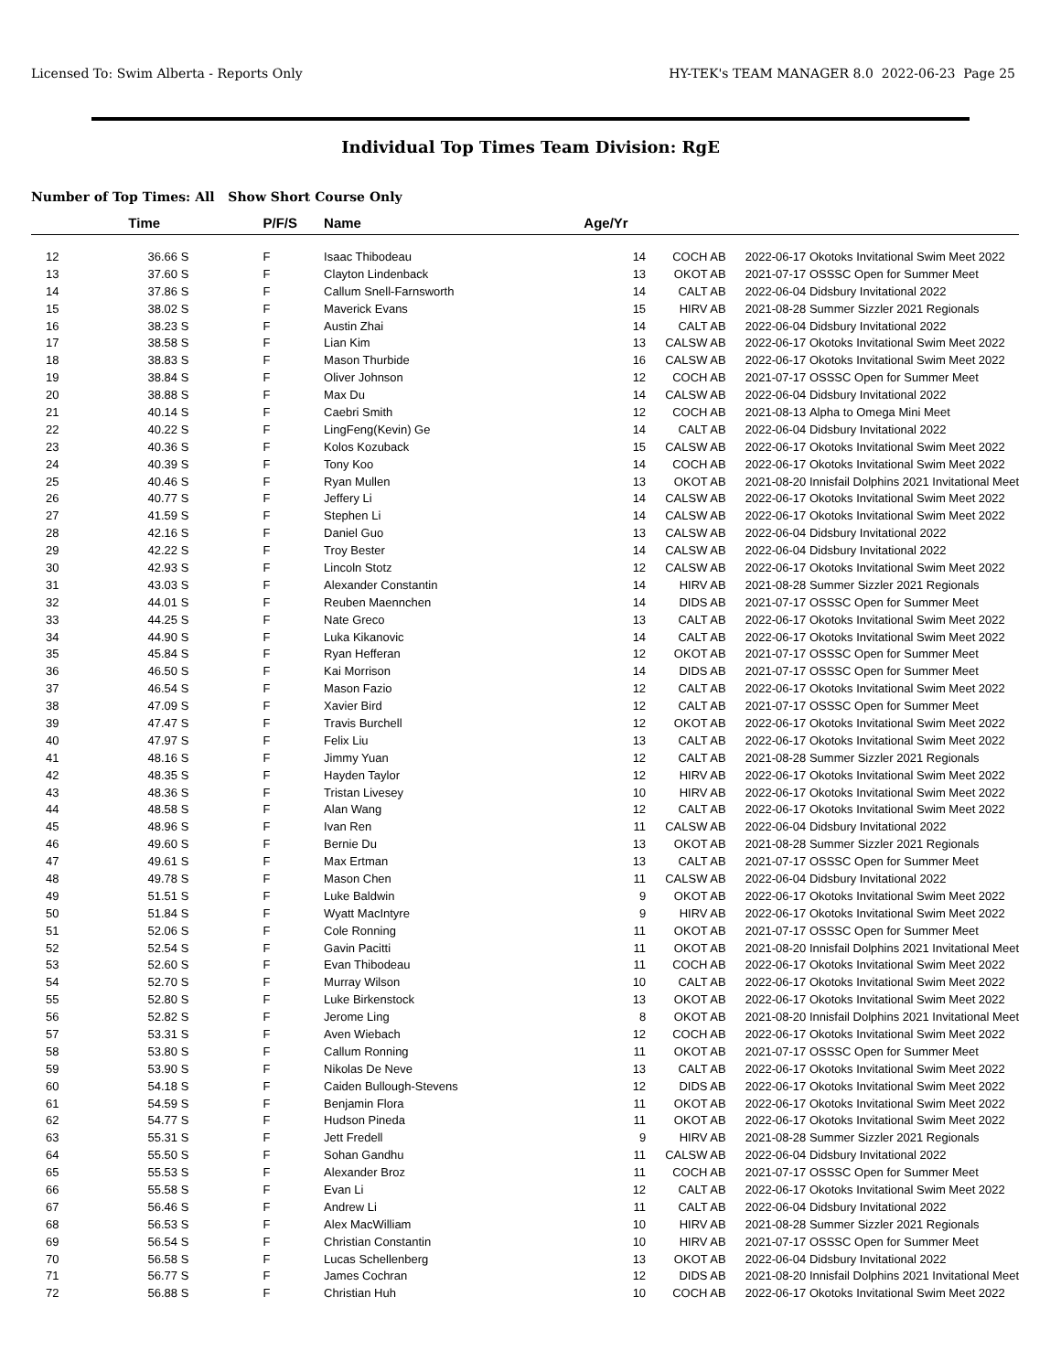Licensed To: Swim Alberta - Reports Only HY-TEK's TEAM MANAGER 8.0 2022-06-23 Page 25
Individual Top Times Team Division: RgE
Number of Top Times: All Show Short Course Only
| | Time | P/F/S | Name | Age/Yr | | | |
| --- | --- | --- | --- | --- | --- | --- | --- |
| 12 | 36.66 S | F | Isaac Thibodeau | 14 | COCH AB | 2022-06-17 | Okotoks Invitational Swim Meet 2022 |
| 13 | 37.60 S | F | Clayton Lindenback | 13 | OKOT AB | 2021-07-17 | OSSSC Open for Summer Meet |
| 14 | 37.86 S | F | Callum Snell-Farnsworth | 14 | CALT AB | 2022-06-04 | Didsbury Invitational 2022 |
| 15 | 38.02 S | F | Maverick Evans | 15 | HIRV AB | 2021-08-28 | Summer Sizzler 2021 Regionals |
| 16 | 38.23 S | F | Austin Zhai | 14 | CALT AB | 2022-06-04 | Didsbury Invitational 2022 |
| 17 | 38.58 S | F | Lian Kim | 13 | CALSW AB | 2022-06-17 | Okotoks Invitational Swim Meet 2022 |
| 18 | 38.83 S | F | Mason Thurbide | 16 | CALSW AB | 2022-06-17 | Okotoks Invitational Swim Meet 2022 |
| 19 | 38.84 S | F | Oliver Johnson | 12 | COCH AB | 2021-07-17 | OSSSC Open for Summer Meet |
| 20 | 38.88 S | F | Max Du | 14 | CALSW AB | 2022-06-04 | Didsbury Invitational 2022 |
| 21 | 40.14 S | F | Caebri Smith | 12 | COCH AB | 2021-08-13 | Alpha to Omega Mini Meet |
| 22 | 40.22 S | F | LingFeng(Kevin) Ge | 14 | CALT AB | 2022-06-04 | Didsbury Invitational 2022 |
| 23 | 40.36 S | F | Kolos Kozuback | 15 | CALSW AB | 2022-06-17 | Okotoks Invitational Swim Meet 2022 |
| 24 | 40.39 S | F | Tony Koo | 14 | COCH AB | 2022-06-17 | Okotoks Invitational Swim Meet 2022 |
| 25 | 40.46 S | F | Ryan Mullen | 13 | OKOT AB | 2021-08-20 | Innisfail Dolphins 2021 Invitational Meet |
| 26 | 40.77 S | F | Jeffery Li | 14 | CALSW AB | 2022-06-17 | Okotoks Invitational Swim Meet 2022 |
| 27 | 41.59 S | F | Stephen Li | 14 | CALSW AB | 2022-06-17 | Okotoks Invitational Swim Meet 2022 |
| 28 | 42.16 S | F | Daniel Guo | 13 | CALSW AB | 2022-06-04 | Didsbury Invitational 2022 |
| 29 | 42.22 S | F | Troy Bester | 14 | CALSW AB | 2022-06-04 | Didsbury Invitational 2022 |
| 30 | 42.93 S | F | Lincoln Stotz | 12 | CALSW AB | 2022-06-17 | Okotoks Invitational Swim Meet 2022 |
| 31 | 43.03 S | F | Alexander Constantin | 14 | HIRV AB | 2021-08-28 | Summer Sizzler 2021 Regionals |
| 32 | 44.01 S | F | Reuben Maennchen | 14 | DIDS AB | 2021-07-17 | OSSSC Open for Summer Meet |
| 33 | 44.25 S | F | Nate Greco | 13 | CALT AB | 2022-06-17 | Okotoks Invitational Swim Meet 2022 |
| 34 | 44.90 S | F | Luka Kikanovic | 14 | CALT AB | 2022-06-17 | Okotoks Invitational Swim Meet 2022 |
| 35 | 45.84 S | F | Ryan Hefferan | 12 | OKOT AB | 2021-07-17 | OSSSC Open for Summer Meet |
| 36 | 46.50 S | F | Kai Morrison | 14 | DIDS AB | 2021-07-17 | OSSSC Open for Summer Meet |
| 37 | 46.54 S | F | Mason Fazio | 12 | CALT AB | 2022-06-17 | Okotoks Invitational Swim Meet 2022 |
| 38 | 47.09 S | F | Xavier Bird | 12 | CALT AB | 2021-07-17 | OSSSC Open for Summer Meet |
| 39 | 47.47 S | F | Travis Burchell | 12 | OKOT AB | 2022-06-17 | Okotoks Invitational Swim Meet 2022 |
| 40 | 47.97 S | F | Felix Liu | 13 | CALT AB | 2022-06-17 | Okotoks Invitational Swim Meet 2022 |
| 41 | 48.16 S | F | Jimmy Yuan | 12 | CALT AB | 2021-08-28 | Summer Sizzler 2021 Regionals |
| 42 | 48.35 S | F | Hayden Taylor | 12 | HIRV AB | 2022-06-17 | Okotoks Invitational Swim Meet 2022 |
| 43 | 48.36 S | F | Tristan Livesey | 10 | HIRV AB | 2022-06-17 | Okotoks Invitational Swim Meet 2022 |
| 44 | 48.58 S | F | Alan Wang | 12 | CALT AB | 2022-06-17 | Okotoks Invitational Swim Meet 2022 |
| 45 | 48.96 S | F | Ivan Ren | 11 | CALSW AB | 2022-06-04 | Didsbury Invitational 2022 |
| 46 | 49.60 S | F | Bernie Du | 13 | OKOT AB | 2021-08-28 | Summer Sizzler 2021 Regionals |
| 47 | 49.61 S | F | Max Ertman | 13 | CALT AB | 2021-07-17 | OSSSC Open for Summer Meet |
| 48 | 49.78 S | F | Mason Chen | 11 | CALSW AB | 2022-06-04 | Didsbury Invitational 2022 |
| 49 | 51.51 S | F | Luke Baldwin | 9 | OKOT AB | 2022-06-17 | Okotoks Invitational Swim Meet 2022 |
| 50 | 51.84 S | F | Wyatt MacIntyre | 9 | HIRV AB | 2022-06-17 | Okotoks Invitational Swim Meet 2022 |
| 51 | 52.06 S | F | Cole Ronning | 11 | OKOT AB | 2021-07-17 | OSSSC Open for Summer Meet |
| 52 | 52.54 S | F | Gavin Pacitti | 11 | OKOT AB | 2021-08-20 | Innisfail Dolphins 2021 Invitational Meet |
| 53 | 52.60 S | F | Evan Thibodeau | 11 | COCH AB | 2022-06-17 | Okotoks Invitational Swim Meet 2022 |
| 54 | 52.70 S | F | Murray Wilson | 10 | CALT AB | 2022-06-17 | Okotoks Invitational Swim Meet 2022 |
| 55 | 52.80 S | F | Luke Birkenstock | 13 | OKOT AB | 2022-06-17 | Okotoks Invitational Swim Meet 2022 |
| 56 | 52.82 S | F | Jerome Ling | 8 | OKOT AB | 2021-08-20 | Innisfail Dolphins 2021 Invitational Meet |
| 57 | 53.31 S | F | Aven Wiebach | 12 | COCH AB | 2022-06-17 | Okotoks Invitational Swim Meet 2022 |
| 58 | 53.80 S | F | Callum Ronning | 11 | OKOT AB | 2021-07-17 | OSSSC Open for Summer Meet |
| 59 | 53.90 S | F | Nikolas De Neve | 13 | CALT AB | 2022-06-17 | Okotoks Invitational Swim Meet 2022 |
| 60 | 54.18 S | F | Caiden Bullough-Stevens | 12 | DIDS AB | 2022-06-17 | Okotoks Invitational Swim Meet 2022 |
| 61 | 54.59 S | F | Benjamin Flora | 11 | OKOT AB | 2022-06-17 | Okotoks Invitational Swim Meet 2022 |
| 62 | 54.77 S | F | Hudson Pineda | 11 | OKOT AB | 2022-06-17 | Okotoks Invitational Swim Meet 2022 |
| 63 | 55.31 S | F | Jett Fredell | 9 | HIRV AB | 2021-08-28 | Summer Sizzler 2021 Regionals |
| 64 | 55.50 S | F | Sohan Gandhu | 11 | CALSW AB | 2022-06-04 | Didsbury Invitational 2022 |
| 65 | 55.53 S | F | Alexander Broz | 11 | COCH AB | 2021-07-17 | OSSSC Open for Summer Meet |
| 66 | 55.58 S | F | Evan Li | 12 | CALT AB | 2022-06-17 | Okotoks Invitational Swim Meet 2022 |
| 67 | 56.46 S | F | Andrew Li | 11 | CALT AB | 2022-06-04 | Didsbury Invitational 2022 |
| 68 | 56.53 S | F | Alex MacWilliam | 10 | HIRV AB | 2021-08-28 | Summer Sizzler 2021 Regionals |
| 69 | 56.54 S | F | Christian Constantin | 10 | HIRV AB | 2021-07-17 | OSSSC Open for Summer Meet |
| 70 | 56.58 S | F | Lucas Schellenberg | 13 | OKOT AB | 2022-06-04 | Didsbury Invitational 2022 |
| 71 | 56.77 S | F | James Cochran | 12 | DIDS AB | 2021-08-20 | Innisfail Dolphins 2021 Invitational Meet |
| 72 | 56.88 S | F | Christian Huh | 10 | COCH AB | 2022-06-17 | Okotoks Invitational Swim Meet 2022 |